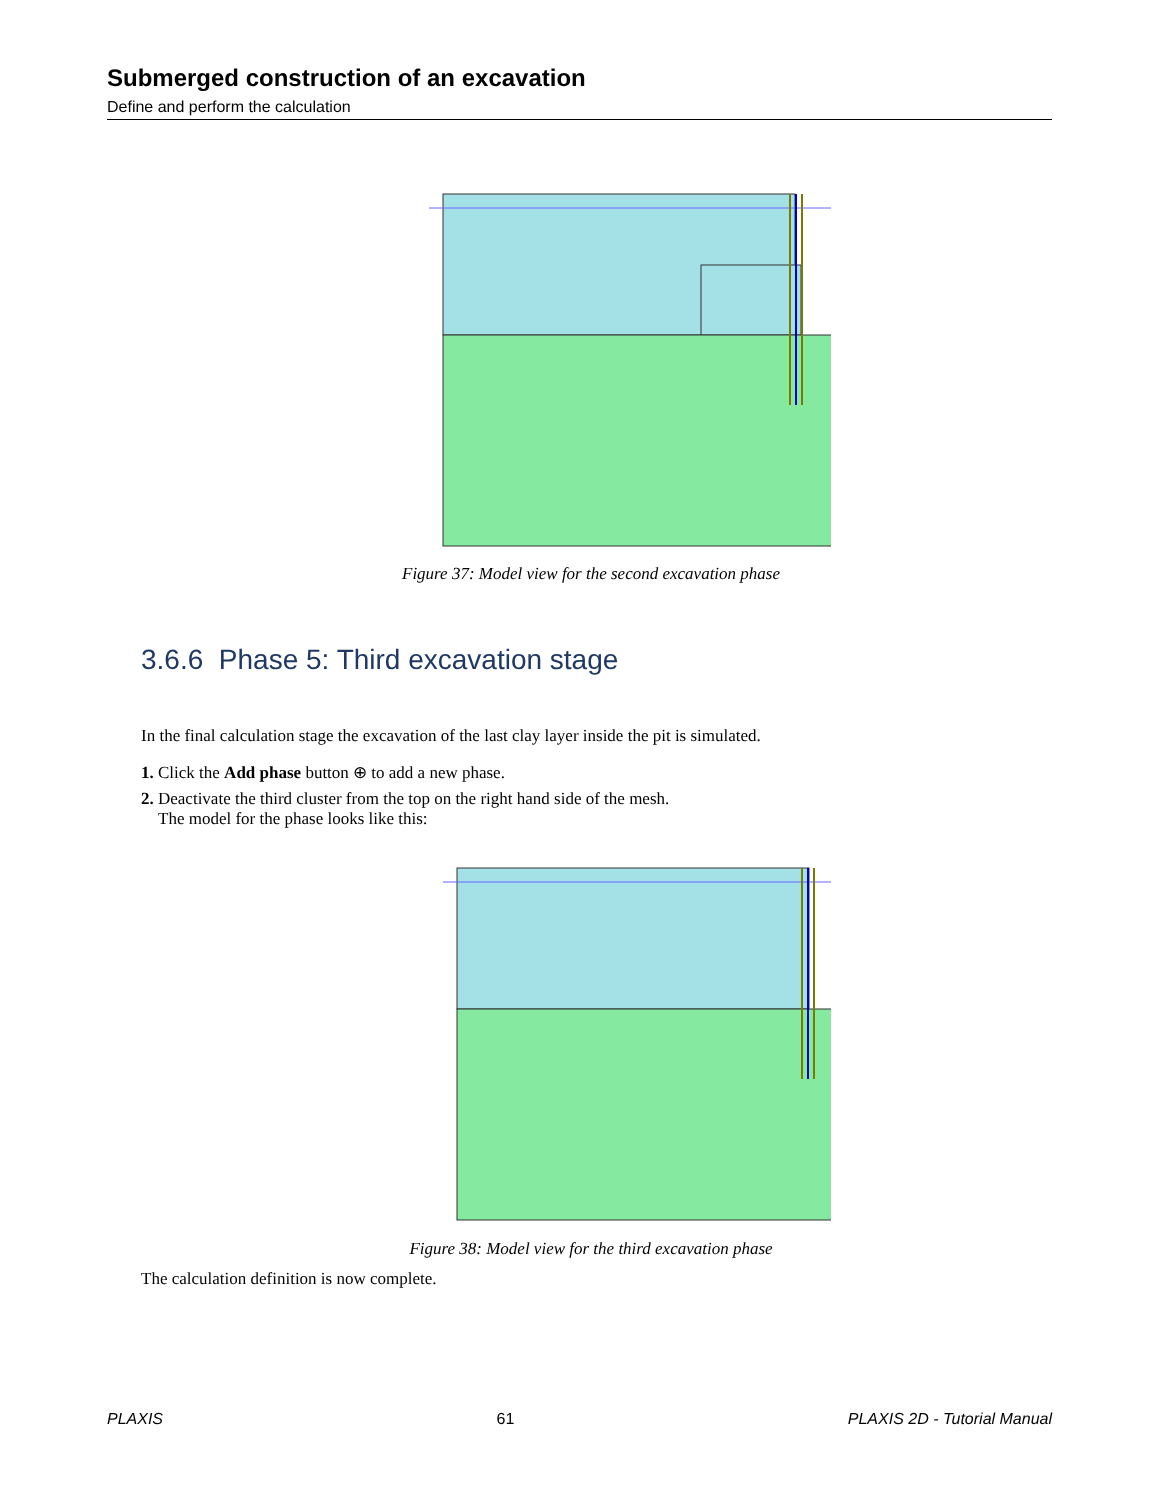Submerged construction of an excavation
Define and perform the calculation
Figure 37: Model view for the second excavation phase
3.6.6 Phase 5: Third excavation stage
In the final calculation stage the excavation of the last clay layer inside the pit is simulated.
1. Click the Add phase button ⊕ to add a new phase.
2. Deactivate the third cluster from the top on the right hand side of the mesh.
The model for the phase looks like this:
Figure 38: Model view for the third excavation phase
The calculation definition is now complete.
PLAXIS 61 PLAXIS 2D - Tutorial Manual